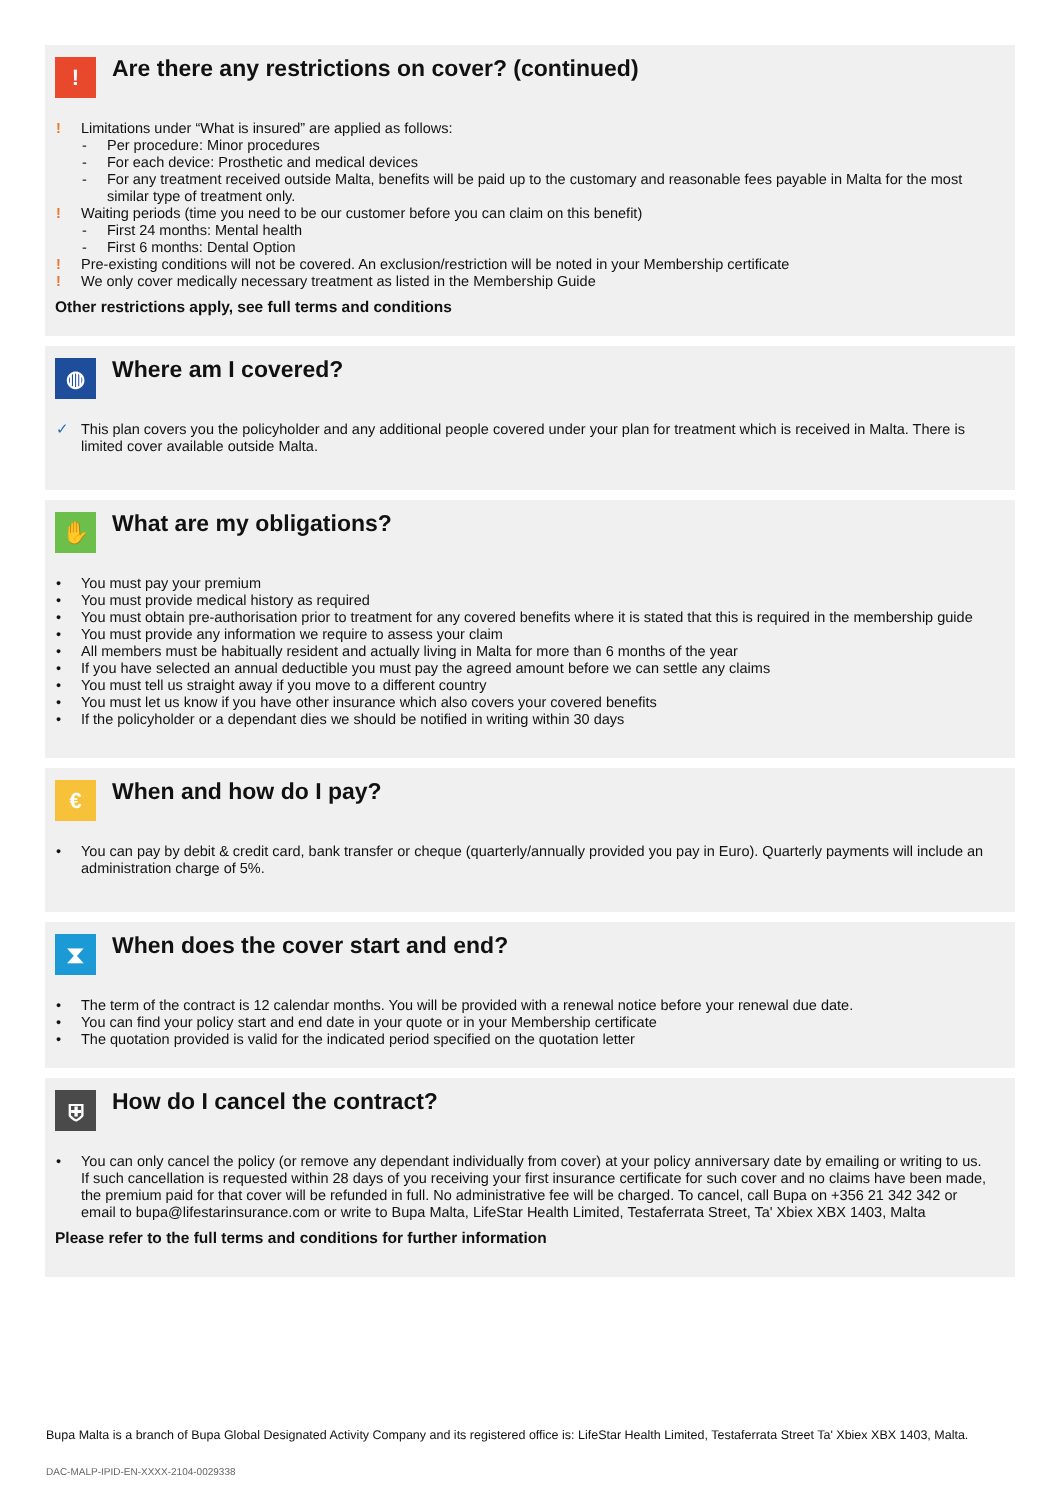!
Are there any restrictions on cover? (continued)
! Limitations under “What is insured” are applied as follows:
- Per procedure: Minor procedures
- For each device: Prosthetic and medical devices
- For any treatment received outside Malta, benefits will be paid up to the customary and reasonable fees payable in Malta for the most similar type of treatment only.
! Waiting periods (time you need to be our customer before you can claim on this benefit)
- First 24 months: Mental health
- First 6 months: Dental Option
! Pre-existing conditions will not be covered. An exclusion/restriction will be noted in your Membership certificate
! We only cover medically necessary treatment as listed in the Membership Guide
Other restrictions apply, see full terms and conditions
◍
Where am I covered?
✓ This plan covers you the policyholder and any additional people covered under your plan for treatment which is received in Malta. There is limited cover available outside Malta.
✋
What are my obligations?
• You must pay your premium
• You must provide medical history as required
• You must obtain pre-authorisation prior to treatment for any covered benefits where it is stated that this is required in the membership guide
• You must provide any information we require to assess your claim
• All members must be habitually resident and actually living in Malta for more than 6 months of the year
• If you have selected an annual deductible you must pay the agreed amount before we can settle any claims
• You must tell us straight away if you move to a different country
• You must let us know if you have other insurance which also covers your covered benefits
• If the policyholder or a dependant dies we should be notified in writing within 30 days
€
When and how do I pay?
• You can pay by debit & credit card, bank transfer or cheque (quarterly/annually provided you pay in Euro). Quarterly payments will include an administration charge of 5%.
⧗
When does the cover start and end?
• The term of the contract is 12 calendar months. You will be provided with a renewal notice before your renewal due date.
• You can find your policy start and end date in your quote or in your Membership certificate
• The quotation provided is valid for the indicated period specified on the quotation letter
⛨
How do I cancel the contract?
• You can only cancel the policy (or remove any dependant individually from cover) at your policy anniversary date by emailing or writing to us. If such cancellation is requested within 28 days of you receiving your first insurance certificate for such cover and no claims have been made, the premium paid for that cover will be refunded in full. No administrative fee will be charged. To cancel, call Bupa on +356 21 342 342 or email to bupa@lifestarinsurance.com or write to Bupa Malta, LifeStar Health Limited, Testaferrata Street, Ta' Xbiex XBX 1403, Malta
Please refer to the full terms and conditions for further information
Bupa Malta is a branch of Bupa Global Designated Activity Company and its registered office is: LifeStar Health Limited, Testaferrata Street Ta' Xbiex XBX 1403, Malta.
DAC-MALP-IPID-EN-XXXX-2104-0029338